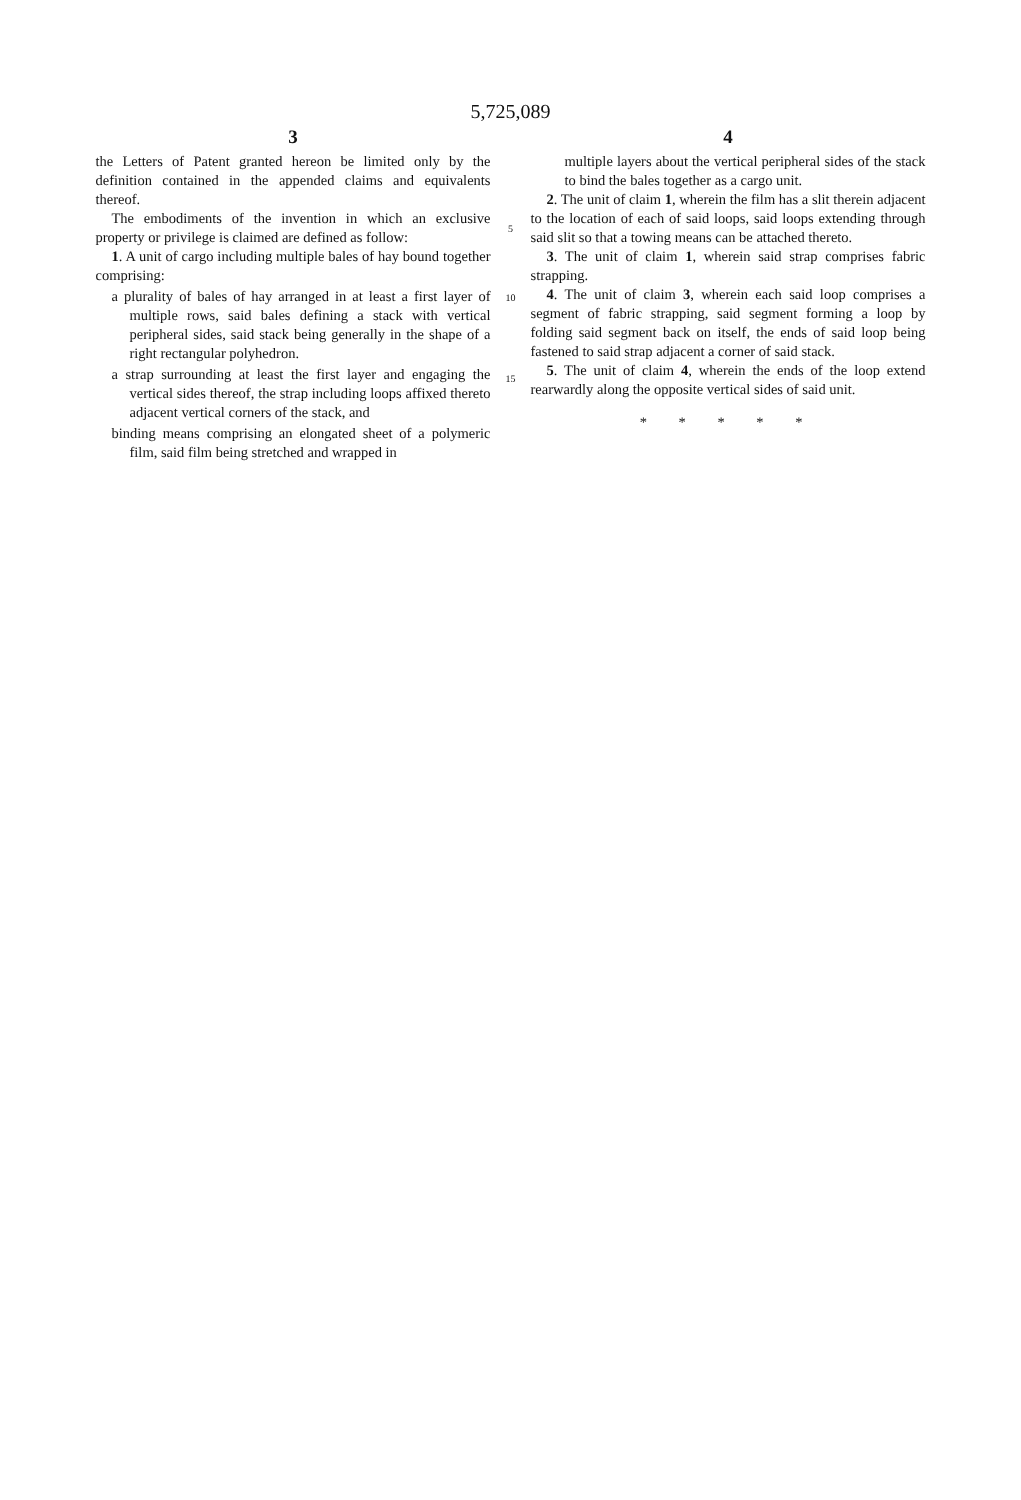5,725,089
3
the Letters of Patent granted hereon be limited only by the definition contained in the appended claims and equivalents thereof.
The embodiments of the invention in which an exclusive property or privilege is claimed are defined as follow:
1. A unit of cargo including multiple bales of hay bound together comprising:
a plurality of bales of hay arranged in at least a first layer of multiple rows, said bales defining a stack with vertical peripheral sides, said stack being generally in the shape of a right rectangular polyhedron.
a strap surrounding at least the first layer and engaging the vertical sides thereof, the strap including loops affixed thereto adjacent vertical corners of the stack, and
binding means comprising an elongated sheet of a polymeric film, said film being stretched and wrapped in
5
10
15
4
multiple layers about the vertical peripheral sides of the stack to bind the bales together as a cargo unit.
2. The unit of claim 1, wherein the film has a slit therein adjacent to the location of each of said loops, said loops extending through said slit so that a towing means can be attached thereto.
3. The unit of claim 1, wherein said strap comprises fabric strapping.
4. The unit of claim 3, wherein each said loop comprises a segment of fabric strapping, said segment forming a loop by folding said segment back on itself, the ends of said loop being fastened to said strap adjacent a corner of said stack.
5. The unit of claim 4, wherein the ends of the loop extend rearwardly along the opposite vertical sides of said unit.
* * * * *